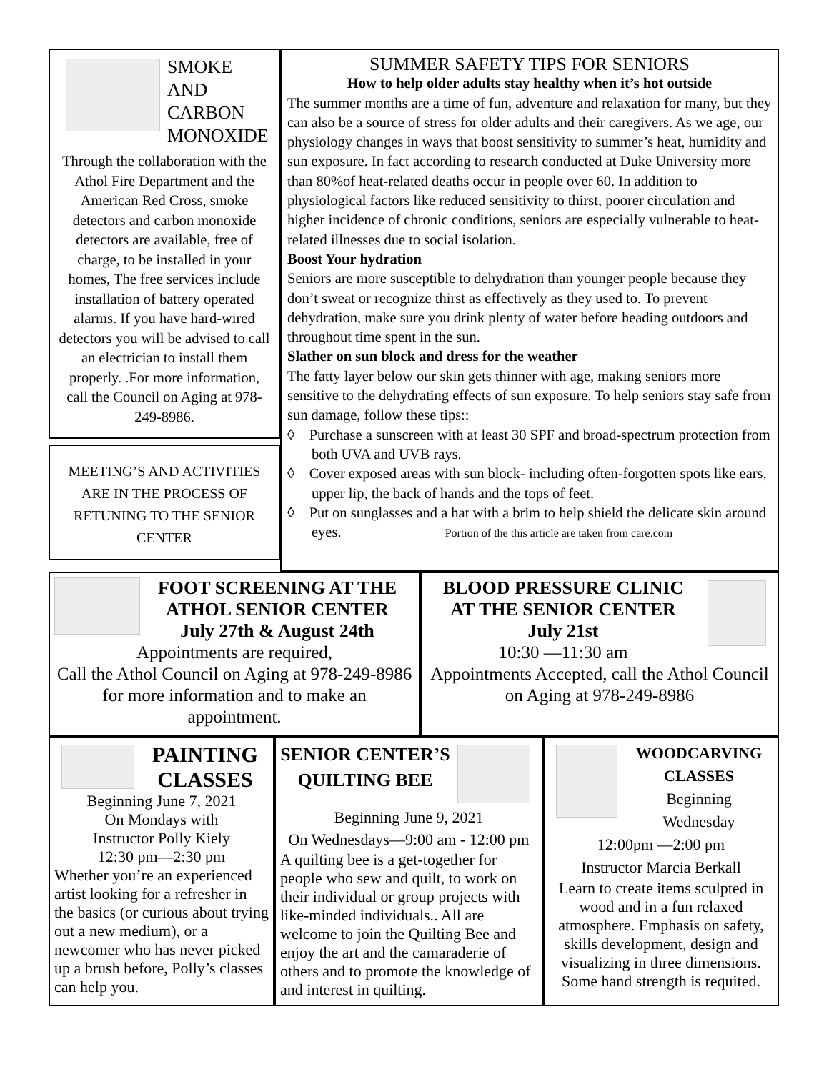SMOKE
AND
CARBON
MONOXIDE
Through the collaboration with the Athol Fire Department and the American Red Cross, smoke detectors and carbon monoxide detectors are available, free of charge, to be installed in your homes, The free services include installation of battery operated alarms. If you have hard-wired detectors you will be advised to call an electrician to install them properly. .For more information, call the Council on Aging at 978-249-8986.
MEETING’S AND ACTIVITIES ARE IN THE PROCESS OF RETUNING TO THE SENIOR CENTER
SUMMER SAFETY TIPS FOR SENIORS
How to help older adults stay healthy when it’s hot outside
The summer months are a time of fun, adventure and relaxation for many, but they can also be a source of stress for older adults and their caregivers. As we age, our physiology changes in ways that boost sensitivity to summer’s heat, humidity and sun exposure. In fact according to research conducted at Duke University more than 80%of heat-related deaths occur in people over 60. In addition to physiological factors like reduced sensitivity to thirst, poorer circulation and higher incidence of chronic conditions, seniors are especially vulnerable to heat-related illnesses due to social isolation.
Boost Your hydration
Seniors are more susceptible to dehydration than younger people because they don’t sweat or recognize thirst as effectively as they used to. To prevent dehydration, make sure you drink plenty of water before heading outdoors and throughout time spent in the sun.
Slather on sun block and dress for the weather
The fatty layer below our skin gets thinner with age, making seniors more sensitive to the dehydrating effects of sun exposure. To help seniors stay safe from sun damage, follow these tips::
◊ Purchase a sunscreen with at least 30 SPF and broad-spectrum protection from both UVA and UVB rays.
◊ Cover exposed areas with sun block- including often-forgotten spots like ears, upper lip, the back of hands and the tops of feet.
◊ Put on sunglasses and a hat with a brim to help shield the delicate skin around eyes. Portion of the this article are taken from care.com
FOOT SCREENING AT THE ATHOL SENIOR CENTER
July 27th & August 24th
Appointments are required,
Call the Athol Council on Aging at 978-249-8986 for more information and to make an appointment.
BLOOD PRESSURE CLINIC
AT THE SENIOR CENTER
July 21st
10:30 —11:30 am
Appointments Accepted, call the Athol Council on Aging at 978-249-8986
PAINTING CLASSES
Beginning June 7, 2021
On Mondays with
Instructor Polly Kiely
12:30 pm—2:30 pm
Whether you’re an experienced artist looking for a refresher in the basics (or curious about trying out a new medium), or a newcomer who has never picked up a brush before, Polly’s classes can help you.
SENIOR CENTER’S QUILTING BEE
Beginning June 9, 2021
On Wednesdays—9:00 am - 12:00 pm
A quilting bee is a get-together for people who sew and quilt, to work on their individual or group projects with like-minded individuals.. All are welcome to join the Quilting Bee and enjoy the art and the camaraderie of others and to promote the knowledge of and interest in quilting.
WOODCARVING CLASSES
Beginning
Wednesday
12:00pm —2:00 pm
Instructor Marcia Berkall
Learn to create items sculpted in wood and in a fun relaxed atmosphere. Emphasis on safety, skills development, design and visualizing in three dimensions. Some hand strength is requited.